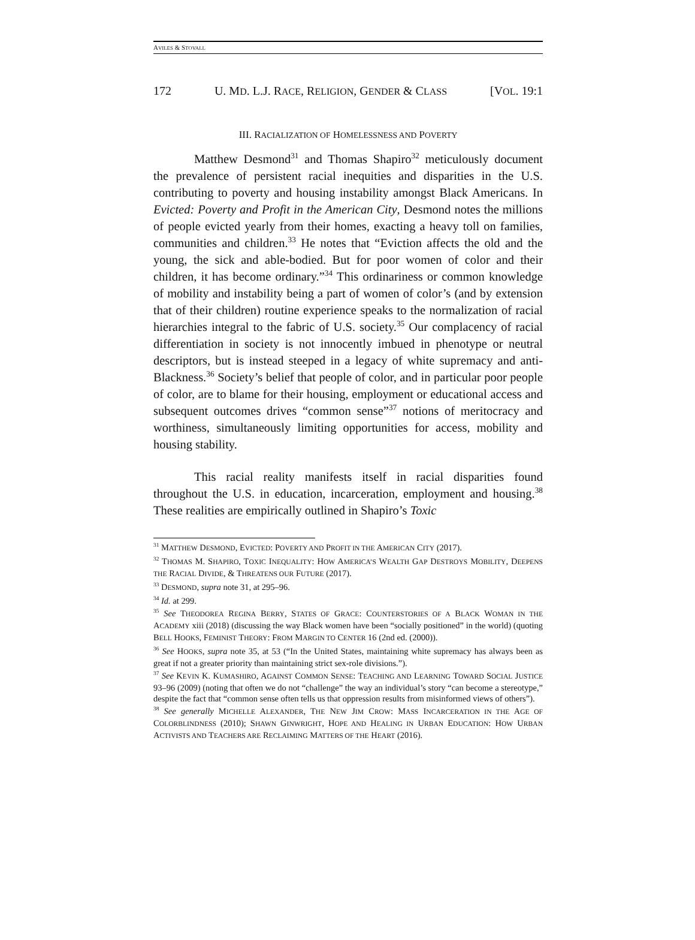AVILES & STOVALL
172 U. MD. L.J. RACE, RELIGION, GENDER & CLASS [VOL. 19:1
III. RACIALIZATION OF HOMELESSNESS AND POVERTY
Matthew Desmond<sup>31</sup> and Thomas Shapiro<sup>32</sup> meticulously document the prevalence of persistent racial inequities and disparities in the U.S. contributing to poverty and housing instability amongst Black Americans. In Evicted: Poverty and Profit in the American City, Desmond notes the millions of people evicted yearly from their homes, exacting a heavy toll on families, communities and children.<sup>33</sup> He notes that “Eviction affects the old and the young, the sick and able-bodied. But for poor women of color and their children, it has become ordinary.”<sup>34</sup> This ordinariness or common knowledge of mobility and instability being a part of women of color’s (and by extension that of their children) routine experience speaks to the normalization of racial hierarchies integral to the fabric of U.S. society.<sup>35</sup> Our complacency of racial differentiation in society is not innocently imbued in phenotype or neutral descriptors, but is instead steeped in a legacy of white supremacy and anti-Blackness.<sup>36</sup> Society’s belief that people of color, and in particular poor people of color, are to blame for their housing, employment or educational access and subsequent outcomes drives “common sense”<sup>37</sup> notions of meritocracy and worthiness, simultaneously limiting opportunities for access, mobility and housing stability.
This racial reality manifests itself in racial disparities found throughout the U.S. in education, incarceration, employment and housing.<sup>38</sup> These realities are empirically outlined in Shapiro’s Toxic
<sup>31</sup> MATTHEW DESMOND, EVICTED: POVERTY AND PROFIT IN THE AMERICAN CITY (2017).
<sup>32</sup> THOMAS M. SHAPIRO, TOXIC INEQUALITY: HOW AMERICA’S WEALTH GAP DESTROYS MOBILITY, DEEPENS THE RACIAL DIVIDE, & THREATENS OUR FUTURE (2017).
<sup>33</sup> DESMOND, supra note 31, at 295–96.
<sup>34</sup> Id. at 299.
<sup>35</sup> See THEODOREA REGINA BERRY, STATES OF GRACE: COUNTERSTORIES OF A BLACK WOMAN IN THE ACADEMY xiii (2018) (discussing the way Black women have been “socially positioned” in the world) (quoting BELL HOOKS, FEMINIST THEORY: FROM MARGIN TO CENTER 16 (2nd ed. (2000)).
<sup>36</sup> See HOOKS, supra note 35, at 53 (“In the United States, maintaining white supremacy has always been as great if not a greater priority than maintaining strict sex-role divisions.”).
<sup>37</sup> See KEVIN K. KUMASHIRO, AGAINST COMMON SENSE: TEACHING AND LEARNING TOWARD SOCIAL JUSTICE 93–96 (2009) (noting that often we do not “challenge” the way an individual’s story “can become a stereotype,” despite the fact that “common sense often tells us that oppression results from misinformed views of others”).
<sup>38</sup> See generally MICHELLE ALEXANDER, THE NEW JIM CROW: MASS INCARCERATION IN THE AGE OF COLORBLINDNESS (2010); SHAWN GINWRIGHT, HOPE AND HEALING IN URBAN EDUCATION: HOW URBAN ACTIVISTS AND TEACHERS ARE RECLAIMING MATTERS OF THE HEART (2016).